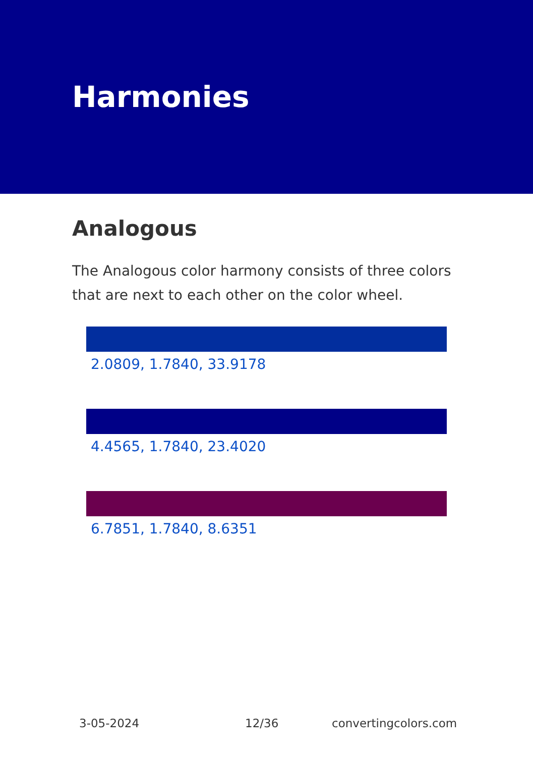Harmonies
Analogous
The Analogous color harmony consists of three colors that are next to each other on the color wheel.
2.0809, 1.7840, 33.9178
4.4565, 1.7840, 23.4020
6.7851, 1.7840, 8.6351
3-05-2024 12/36 convertingcolors.com